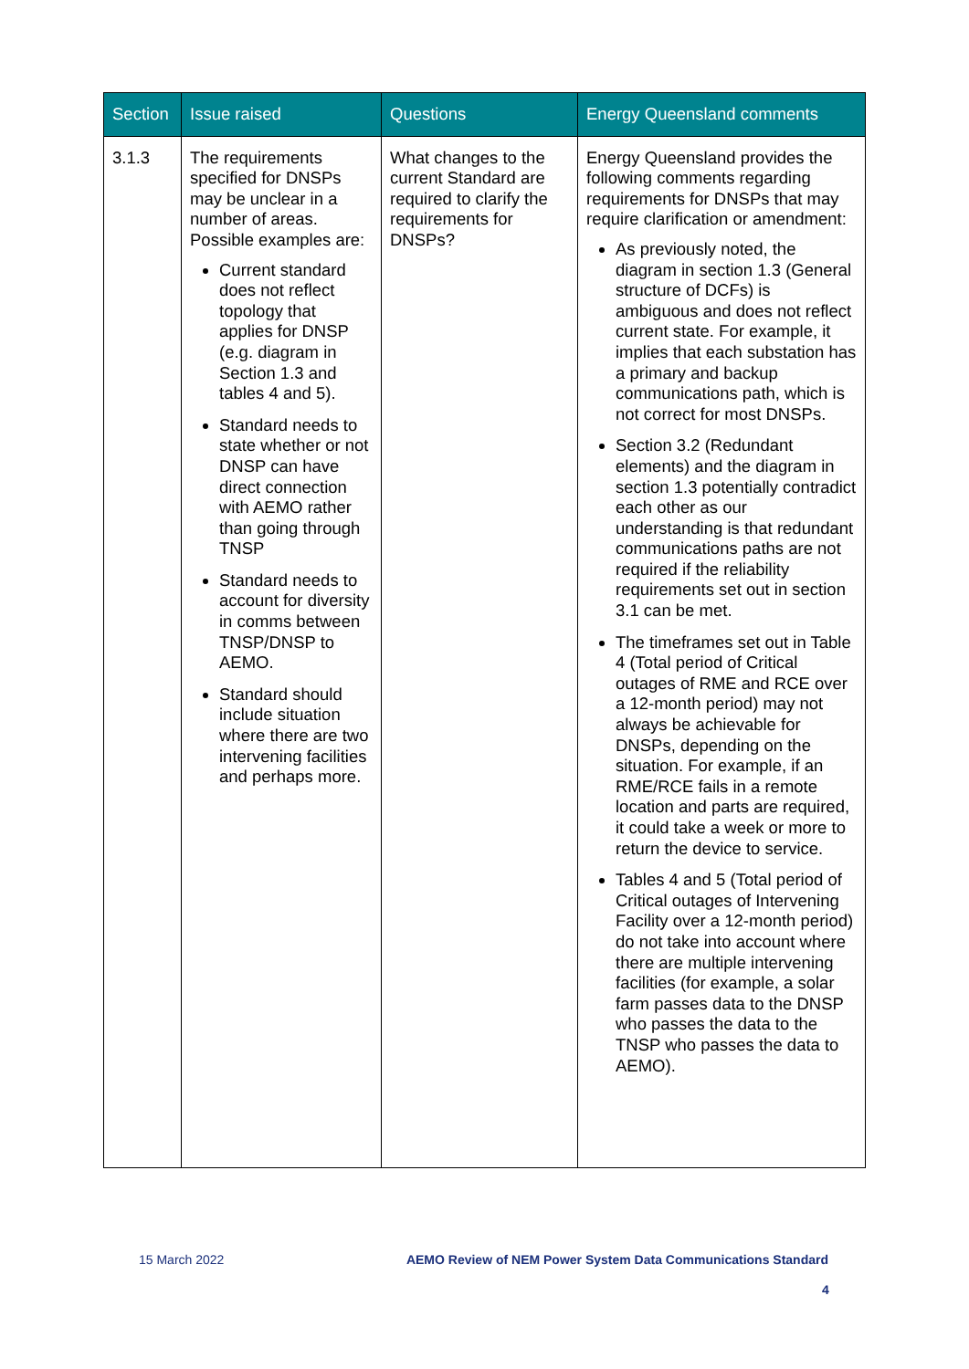| Section | Issue raised | Questions | Energy Queensland comments |
| --- | --- | --- | --- |
| 3.1.3 | The requirements specified for DNSPs may be unclear in a number of areas. Possible examples are: Current standard does not reflect topology that applies for DNSP (e.g. diagram in Section 1.3 and tables 4 and 5). Standard needs to state whether or not DNSP can have direct connection with AEMO rather than going through TNSP Standard needs to account for diversity in comms between TNSP/DNSP to AEMO. Standard should include situation where there are two intervening facilities and perhaps more. | What changes to the current Standard are required to clarify the requirements for DNSPs? | Energy Queensland provides the following comments regarding requirements for DNSPs that may require clarification or amendment: As previously noted, the diagram in section 1.3 (General structure of DCFs) is ambiguous and does not reflect current state. For example, it implies that each substation has a primary and backup communications path, which is not correct for most DNSPs. Section 3.2 (Redundant elements) and the diagram in section 1.3 potentially contradict each other as our understanding is that redundant communications paths are not required if the reliability requirements set out in section 3.1 can be met. The timeframes set out in Table 4 (Total period of Critical outages of RME and RCE over a 12-month period) may not always be achievable for DNSPs, depending on the situation. For example, if an RME/RCE fails in a remote location and parts are required, it could take a week or more to return the device to service. Tables 4 and 5 (Total period of Critical outages of Intervening Facility over a 12-month period) do not take into account where there are multiple intervening facilities (for example, a solar farm passes data to the DNSP who passes the data to the TNSP who passes the data to AEMO). |
15 March 2022 AEMO Review of NEM Power System Data Communications Standard
4